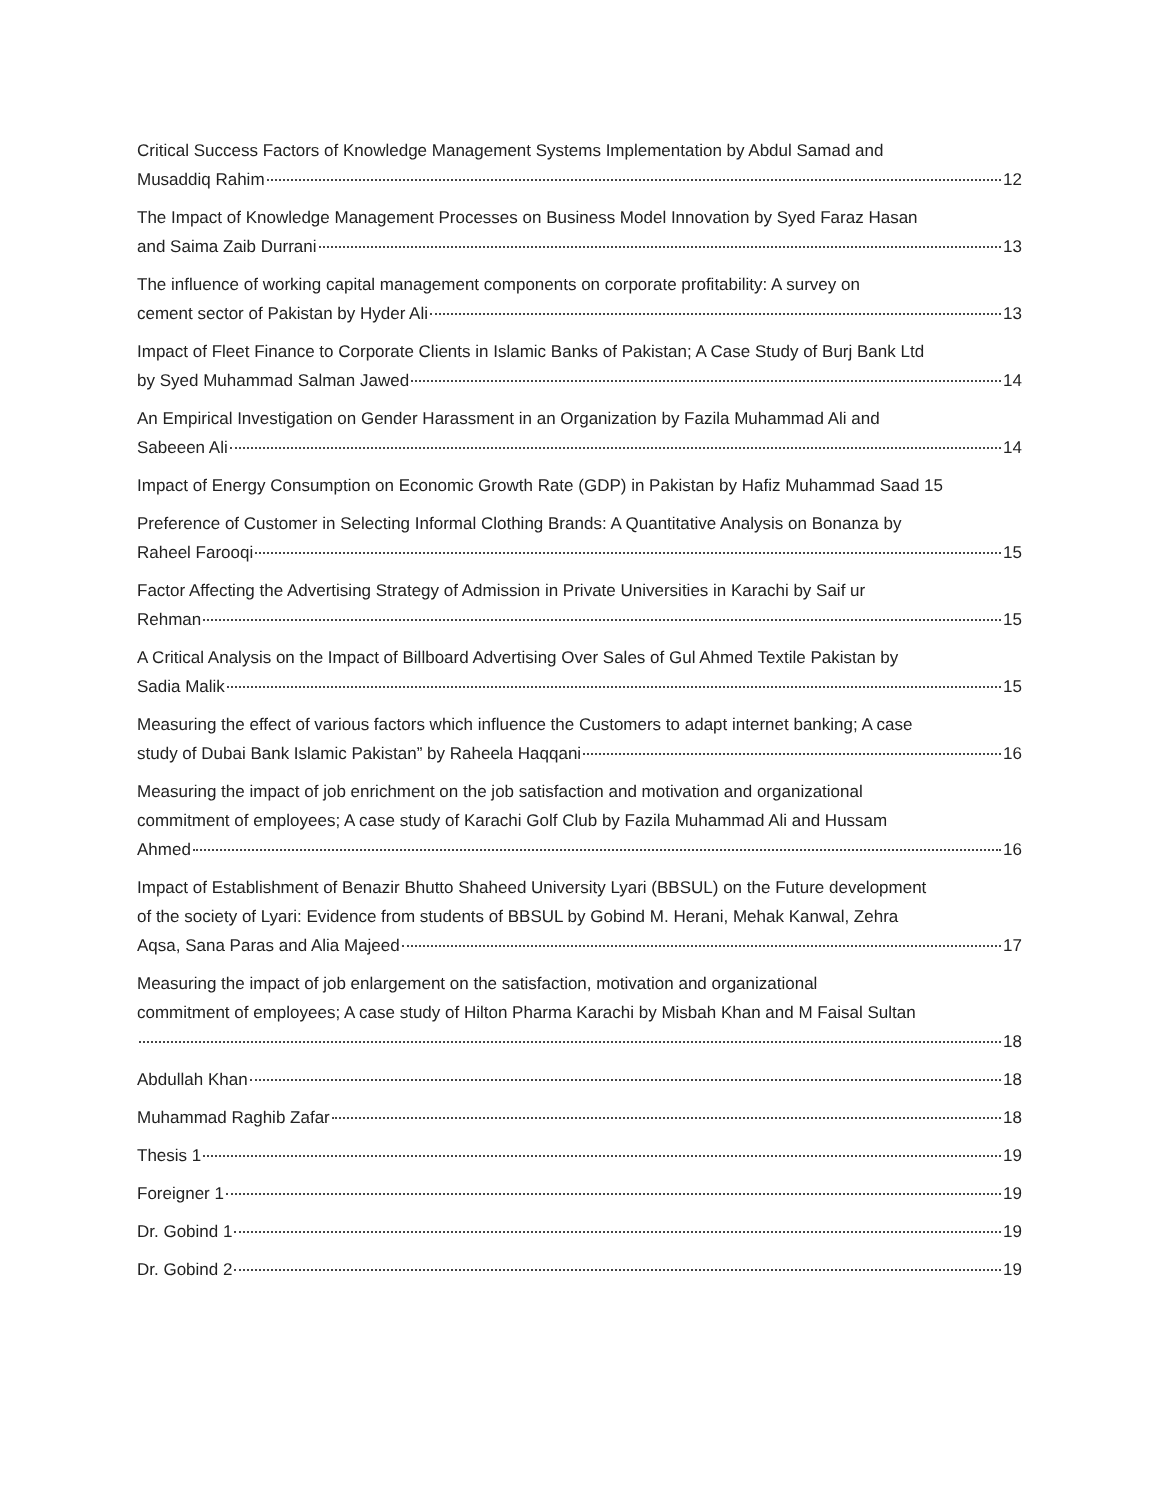Critical Success Factors of Knowledge Management Systems Implementation by Abdul Samad and
Musaddiq Rahim 12
The Impact of Knowledge Management Processes on Business Model Innovation by Syed Faraz Hasan
and Saima Zaib Durrani 13
The influence of working capital management components on corporate profitability: A survey on
cement sector of Pakistan by Hyder Ali 13
Impact of Fleet Finance to Corporate Clients in Islamic Banks of Pakistan; A Case Study of Burj Bank Ltd
by Syed Muhammad Salman Jawed 14
An Empirical Investigation on Gender Harassment in an Organization by Fazila Muhammad Ali and
Sabeeen Ali 14
Impact of Energy Consumption on Economic Growth Rate (GDP) in Pakistan by Hafiz Muhammad Saad 15
Preference of Customer in Selecting Informal Clothing Brands: A Quantitative Analysis on Bonanza by
Raheel Farooqi 15
Factor Affecting the Advertising Strategy of Admission in Private Universities in Karachi by Saif ur
Rehman 15
A Critical Analysis on the Impact of Billboard Advertising Over Sales of Gul Ahmed Textile Pakistan by
Sadia Malik 15
Measuring the effect of various factors which influence the Customers to adapt internet banking; A case
study of Dubai Bank Islamic Pakistan” by Raheela Haqqani 16
Measuring the impact of job enrichment on the job satisfaction and motivation and organizational
commitment of employees; A case study of Karachi Golf Club by Fazila Muhammad Ali and Hussam
Ahmed 16
Impact of Establishment of Benazir Bhutto Shaheed University Lyari (BBSUL) on the Future development
of the society of Lyari: Evidence from students of BBSUL by Gobind M. Herani, Mehak Kanwal, Zehra
Aqsa, Sana Paras and Alia Majeed 17
Measuring the impact of job enlargement on the satisfaction, motivation and organizational
commitment of employees; A case study of Hilton Pharma Karachi by Misbah Khan and M Faisal Sultan
18
Abdullah Khan 18
Muhammad Raghib Zafar 18
Thesis 1 19
Foreigner 1 19
Dr. Gobind 1 19
Dr. Gobind 2 19